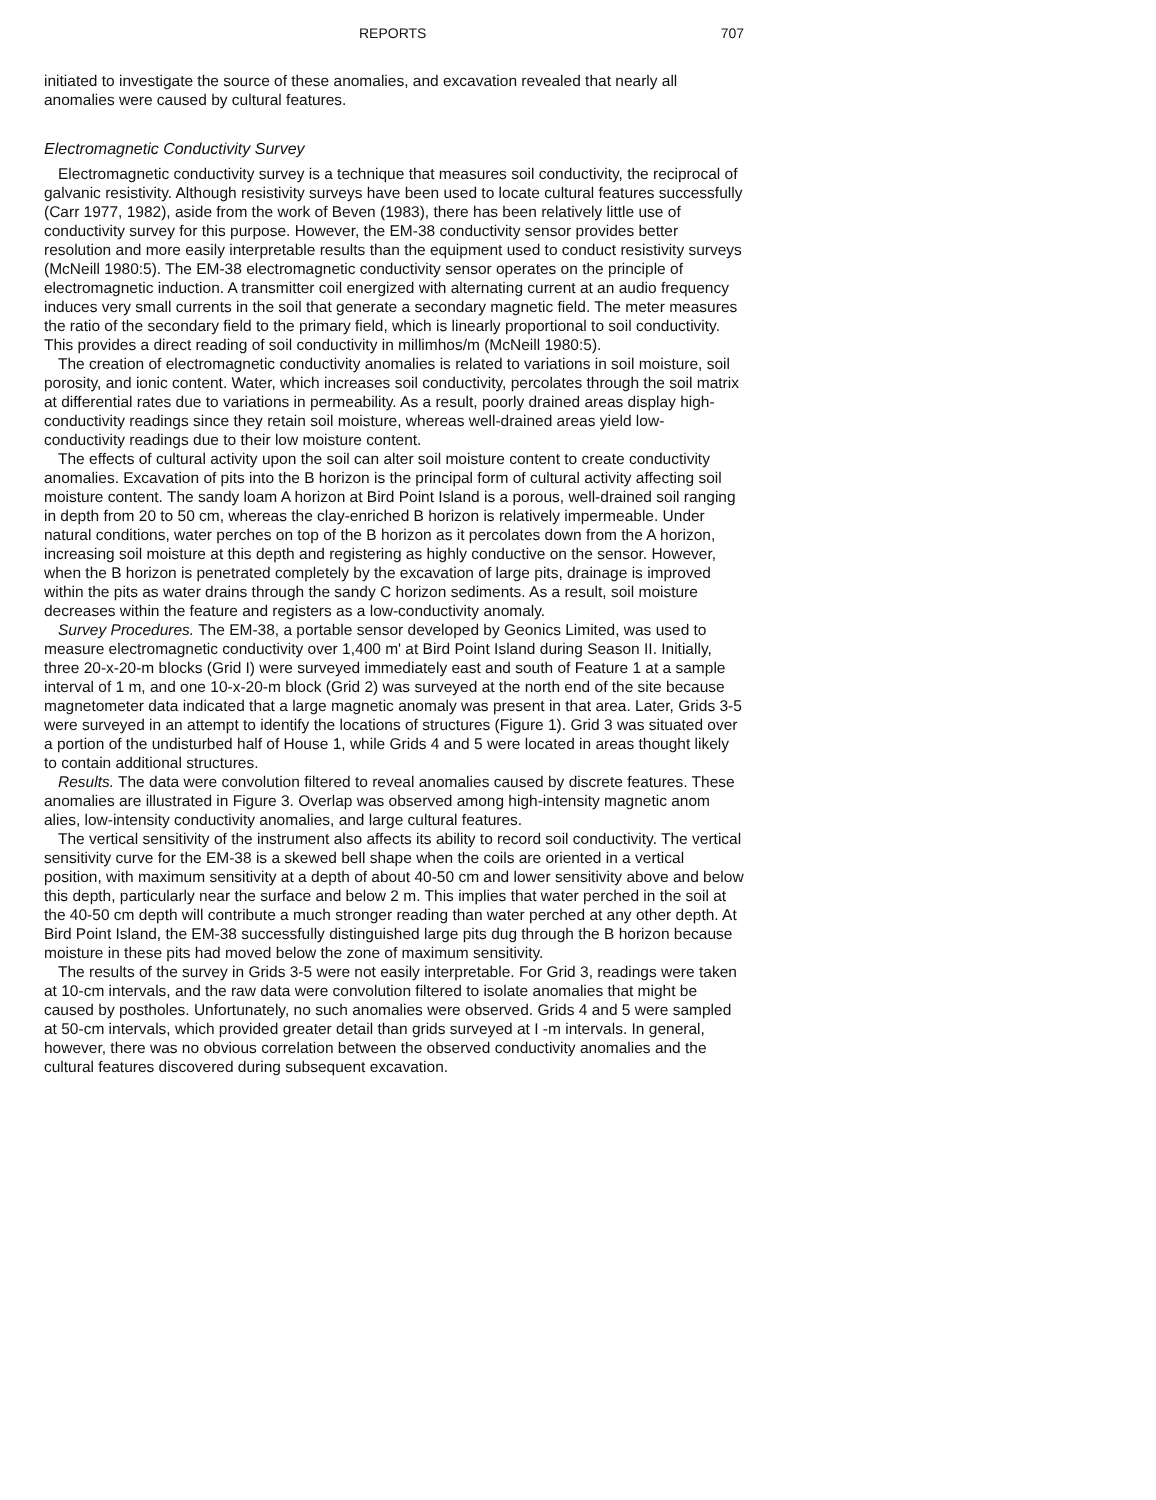REPORTS 707
initiated to investigate the source of these anomalies, and excavation revealed that nearly all anomalies were caused by cultural features.
Electromagnetic Conductivity Survey
Electromagnetic conductivity survey is a technique that measures soil conductivity, the reciprocal of galvanic resistivity. Although resistivity surveys have been used to locate cultural features successfully (Carr 1977, 1982), aside from the work of Beven (1983), there has been relatively little use of conductivity survey for this purpose. However, the EM-38 conductivity sensor provides better resolution and more easily interpretable results than the equipment used to conduct resistivity surveys (McNeill 1980:5). The EM-38 electromagnetic conductivity sensor operates on the principle of electromagnetic induction. A transmitter coil energized with alternating current at an audio frequency induces very small currents in the soil that generate a secondary magnetic field. The meter measures the ratio of the secondary field to the primary field, which is linearly proportional to soil conductivity. This provides a direct reading of soil conductivity in millimhos/m (McNeill 1980:5).
The creation of electromagnetic conductivity anomalies is related to variations in soil moisture, soil porosity, and ionic content. Water, which increases soil conductivity, percolates through the soil matrix at differential rates due to variations in permeability. As a result, poorly drained areas display high-conductivity readings since they retain soil moisture, whereas well-drained areas yield low-conductivity readings due to their low moisture content.
The effects of cultural activity upon the soil can alter soil moisture content to create conductivity anomalies. Excavation of pits into the B horizon is the principal form of cultural activity affecting soil moisture content. The sandy loam A horizon at Bird Point Island is a porous, well-drained soil ranging in depth from 20 to 50 cm, whereas the clay-enriched B horizon is relatively impermeable. Under natural conditions, water perches on top of the B horizon as it percolates down from the A horizon, increasing soil moisture at this depth and registering as highly conductive on the sensor. However, when the B horizon is penetrated completely by the excavation of large pits, drainage is improved within the pits as water drains through the sandy C horizon sediments. As a result, soil moisture decreases within the feature and registers as a low-conductivity anomaly.
Survey Procedures. The EM-38, a portable sensor developed by Geonics Limited, was used to measure electromagnetic conductivity over 1,400 m' at Bird Point Island during Season II. Initially, three 20-x-20-m blocks (Grid I) were surveyed immediately east and south of Feature 1 at a sample interval of 1 m, and one 10-x-20-m block (Grid 2) was surveyed at the north end of the site because magnetometer data indicated that a large magnetic anomaly was present in that area. Later, Grids 3-5 were surveyed in an attempt to identify the locations of structures (Figure 1). Grid 3 was situated over a portion of the undisturbed half of House 1, while Grids 4 and 5 were located in areas thought likely to contain additional structures.
Results. The data were convolution filtered to reveal anomalies caused by discrete features. These anomalies are illustrated in Figure 3. Overlap was observed among high-intensity magnetic anom alies, low-intensity conductivity anomalies, and large cultural features.
The vertical sensitivity of the instrument also affects its ability to record soil conductivity. The vertical sensitivity curve for the EM-38 is a skewed bell shape when the coils are oriented in a vertical position, with maximum sensitivity at a depth of about 40-50 cm and lower sensitivity above and below this depth, particularly near the surface and below 2 m. This implies that water perched in the soil at the 40-50 cm depth will contribute a much stronger reading than water perched at any other depth. At Bird Point Island, the EM-38 successfully distinguished large pits dug through the B horizon because moisture in these pits had moved below the zone of maximum sensitivity.
The results of the survey in Grids 3-5 were not easily interpretable. For Grid 3, readings were taken at 10-cm intervals, and the raw data were convolution filtered to isolate anomalies that might be caused by postholes. Unfortunately, no such anomalies were observed. Grids 4 and 5 were sampled at 50-cm intervals, which provided greater detail than grids surveyed at I -m intervals. In general, however, there was no obvious correlation between the observed conductivity anomalies and the cultural features discovered during subsequent excavation.